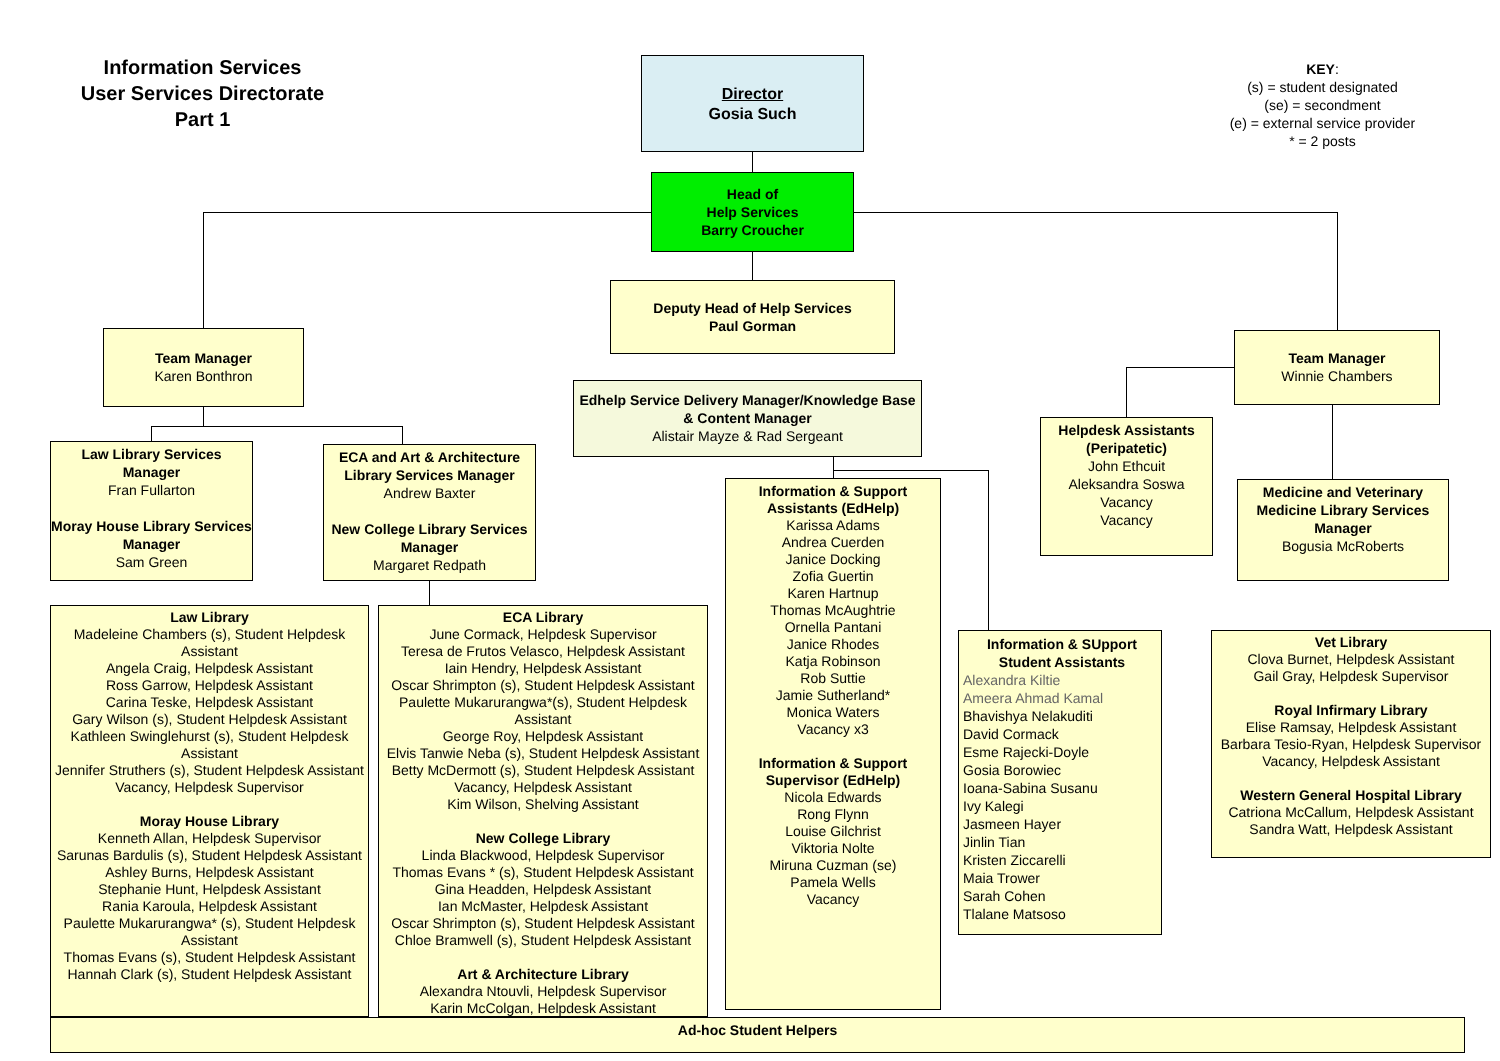Information Services
User Services Directorate
Part 1
KEY:
(s) = student designated
(se) = secondment
(e) = external service provider
* = 2 posts
Director
Gosia Such
Head of
Help Services
Barry Croucher
Deputy Head of Help Services
Paul Gorman
Team Manager
Karen Bonthron
Edhelp Service Delivery Manager/Knowledge Base & Content Manager
Alistair Mayze & Rad Sergeant
Team Manager
Winnie Chambers
Law Library Services Manager
Fran Fullarton
Moray House Library Services Manager
Sam Green
ECA and Art & Architecture Library Services Manager
Andrew Baxter
New College Library Services Manager
Margaret Redpath
Helpdesk Assistants (Peripatetic)
John Ethcuit
Aleksandra Soswa
Vacancy
Vacancy
Medicine and Veterinary Medicine Library Services Manager
Bogusia McRoberts
Law Library
Madeleine Chambers (s), Student Helpdesk Assistant
Angela Craig, Helpdesk Assistant
Ross Garrow, Helpdesk Assistant
Carina Teske, Helpdesk Assistant
Gary Wilson (s), Student Helpdesk Assistant
Kathleen Swinglehurst (s), Student Helpdesk Assistant
Jennifer Struthers (s), Student Helpdesk Assistant
Vacancy, Helpdesk Supervisor
Moray House Library
Kenneth Allan, Helpdesk Supervisor
Sarunas Bardulis (s), Student Helpdesk Assistant
Ashley Burns, Helpdesk Assistant
Stephanie Hunt, Helpdesk Assistant
Rania Karoula, Helpdesk Assistant
Paulette Mukarurangwa* (s), Student Helpdesk Assistant
Thomas Evans (s), Student Helpdesk Assistant
Hannah Clark (s), Student Helpdesk Assistant
ECA Library
June Cormack, Helpdesk Supervisor
Teresa de Frutos Velasco, Helpdesk Assistant
Iain Hendry, Helpdesk Assistant
Oscar Shrimpton (s), Student Helpdesk Assistant
Paulette Mukarurangwa*(s), Student Helpdesk Assistant
George Roy, Helpdesk Assistant
Elvis Tanwie Neba (s), Student Helpdesk Assistant
Betty McDermott (s), Student Helpdesk Assistant
Vacancy, Helpdesk Assistant
Kim Wilson, Shelving Assistant
New College Library
Linda Blackwood, Helpdesk Supervisor
Thomas Evans * (s), Student Helpdesk Assistant
Gina Headden, Helpdesk Assistant
Ian McMaster, Helpdesk Assistant
Oscar Shrimpton (s), Student Helpdesk Assistant
Chloe Bramwell (s), Student Helpdesk Assistant
Art & Architecture Library
Alexandra Ntouvli, Helpdesk Supervisor
Karin McColgan, Helpdesk Assistant
Information & Support Assistants (EdHelp)
Karissa Adams
Andrea Cuerden
Janice Docking
Zofia Guertin
Karen Hartnup
Thomas McAughtrie
Ornella Pantani
Janice Rhodes
Katja Robinson
Rob Suttie
Jamie Sutherland*
Monica Waters
Vacancy x3
Information & Support Supervisor (EdHelp)
Nicola Edwards
Rong Flynn
Louise Gilchrist
Viktoria Nolte
Miruna Cuzman (se)
Pamela Wells
Vacancy
Information & SUpport Student Assistants
Alexandra Kiltie
Ameera Ahmad Kamal
Bhavishya Nelakuditi
David Cormack
Esme Rajecki-Doyle
Gosia Borowiec
Ioana-Sabina Susanu
Ivy Kalegi
Jasmeen Hayer
Jinlin Tian
Kristen Ziccarelli
Maia Trower
Sarah Cohen
Tlalane Matsoso
Vet Library
Clova Burnet, Helpdesk Assistant
Gail Gray, Helpdesk Supervisor
Royal Infirmary Library
Elise Ramsay, Helpdesk Assistant
Barbara Tesio-Ryan, Helpdesk Supervisor
Vacancy, Helpdesk Assistant
Western General Hospital Library
Catriona McCallum, Helpdesk Assistant
Sandra Watt, Helpdesk Assistant
Ad-hoc Student Helpers